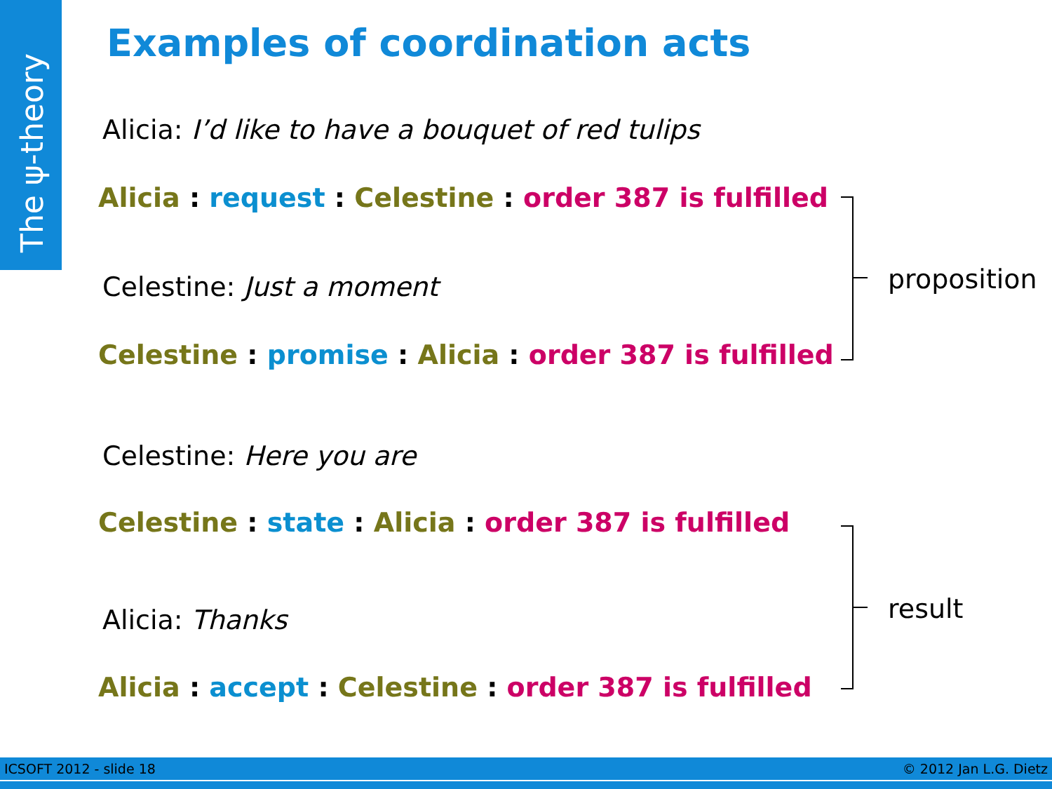The ψ-theory
Examples of coordination acts
Alicia: I’d like to have a bouquet of red tulips
Alicia : request : Celestine : order 387 is fulfilled
Celestine: Just a moment
Celestine : promise : Alicia : order 387 is fulfilled
Celestine: Here you are
Celestine : state : Alicia : order 387 is fulfilled
Alicia: Thanks
Alicia : accept : Celestine : order 387 is fulfilled
proposition
result
ICSOFT 2012 - slide 18 © 2012 Jan L.G. Dietz